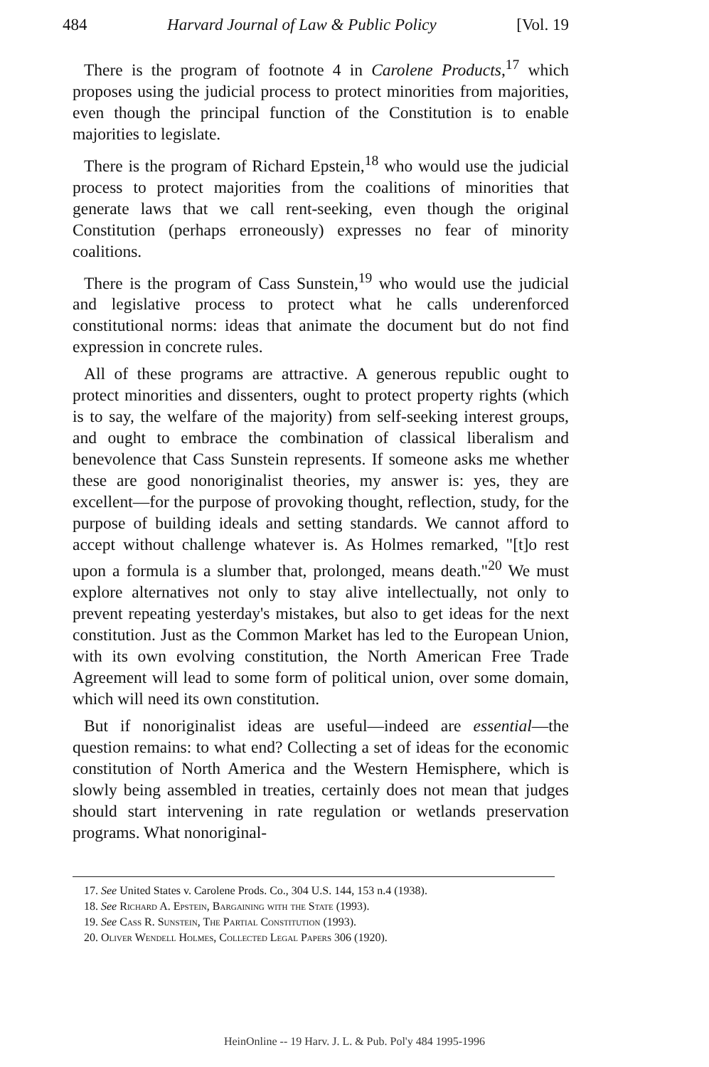484 Harvard Journal of Law & Public Policy [Vol. 19
There is the program of footnote 4 in Carolene Products,<sup>17</sup> which proposes using the judicial process to protect minorities from majorities, even though the principal function of the Constitution is to enable majorities to legislate.
There is the program of Richard Epstein,<sup>18</sup> who would use the judicial process to protect majorities from the coalitions of minorities that generate laws that we call rent-seeking, even though the original Constitution (perhaps erroneously) expresses no fear of minority coalitions.
There is the program of Cass Sunstein,<sup>19</sup> who would use the judicial and legislative process to protect what he calls underenforced constitutional norms: ideas that animate the document but do not find expression in concrete rules.
All of these programs are attractive. A generous republic ought to protect minorities and dissenters, ought to protect property rights (which is to say, the welfare of the majority) from self-seeking interest groups, and ought to embrace the combination of classical liberalism and benevolence that Cass Sunstein represents. If someone asks me whether these are good nonoriginalist theories, my answer is: yes, they are excellent—for the purpose of provoking thought, reflection, study, for the purpose of building ideals and setting standards. We cannot afford to accept without challenge whatever is. As Holmes remarked, "[t]o rest upon a formula is a slumber that, prolonged, means death."<sup>20</sup> We must explore alternatives not only to stay alive intellectually, not only to prevent repeating yesterday's mistakes, but also to get ideas for the next constitution. Just as the Common Market has led to the European Union, with its own evolving constitution, the North American Free Trade Agreement will lead to some form of political union, over some domain, which will need its own constitution.
But if nonoriginalist ideas are useful—indeed are essential—the question remains: to what end? Collecting a set of ideas for the economic constitution of North America and the Western Hemisphere, which is slowly being assembled in treaties, certainly does not mean that judges should start intervening in rate regulation or wetlands preservation programs. What nonoriginal-
17. See United States v. Carolene Prods. Co., 304 U.S. 144, 153 n.4 (1938).
18. See Richard A. Epstein, Bargaining with the State (1993).
19. See Cass R. Sunstein, The Partial Constitution (1993).
20. Oliver Wendell Holmes, Collected Legal Papers 306 (1920).
HeinOnline -- 19 Harv. J. L. & Pub. Pol'y 484 1995-1996